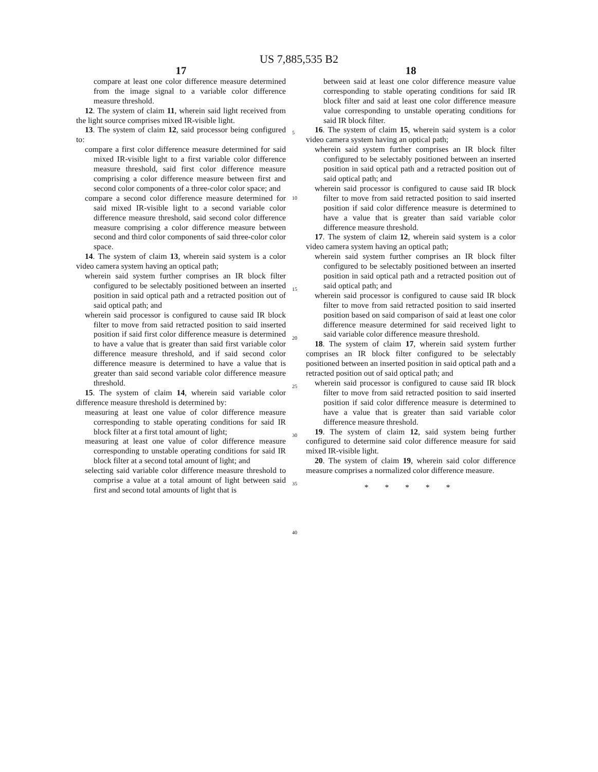US 7,885,535 B2
17
compare at least one color difference measure determined from the image signal to a variable color difference measure threshold.
12. The system of claim 11, wherein said light received from the light source comprises mixed IR-visible light.
13. The system of claim 12, said processor being configured to:
compare a first color difference measure determined for said mixed IR-visible light to a first variable color difference measure threshold, said first color difference measure comprising a color difference measure between first and second color components of a three-color color space; and
compare a second color difference measure determined for said mixed IR-visible light to a second variable color difference measure threshold, said second color difference measure comprising a color difference measure between second and third color components of said three-color color space.
14. The system of claim 13, wherein said system is a color video camera system having an optical path;
wherein said system further comprises an IR block filter configured to be selectably positioned between an inserted position in said optical path and a retracted position out of said optical path; and
wherein said processor is configured to cause said IR block filter to move from said retracted position to said inserted position if said first color difference measure is determined to have a value that is greater than said first variable color difference measure threshold, and if said second color difference measure is determined to have a value that is greater than said second variable color difference measure threshold.
15. The system of claim 14, wherein said variable color difference measure threshold is determined by:
measuring at least one value of color difference measure corresponding to stable operating conditions for said IR block filter at a first total amount of light;
measuring at least one value of color difference measure corresponding to unstable operating conditions for said IR block filter at a second total amount of light; and
selecting said variable color difference measure threshold to comprise a value at a total amount of light between said first and second total amounts of light that is
5
10
15
20
25
30
35
40
18
between said at least one color difference measure value corresponding to stable operating conditions for said IR block filter and said at least one color difference measure value corresponding to unstable operating conditions for said IR block filter.
16. The system of claim 15, wherein said system is a color video camera system having an optical path;
wherein said system further comprises an IR block filter configured to be selectably positioned between an inserted position in said optical path and a retracted position out of said optical path; and
wherein said processor is configured to cause said IR block filter to move from said retracted position to said inserted position if said color difference measure is determined to have a value that is greater than said variable color difference measure threshold.
17. The system of claim 12, wherein said system is a color video camera system having an optical path;
wherein said system further comprises an IR block filter configured to be selectably positioned between an inserted position in said optical path and a retracted position out of said optical path; and
wherein said processor is configured to cause said IR block filter to move from said retracted position to said inserted position based on said comparison of said at least one color difference measure determined for said received light to said variable color difference measure threshold.
18. The system of claim 17, wherein said system further comprises an IR block filter configured to be selectably positioned between an inserted position in said optical path and a retracted position out of said optical path; and
wherein said processor is configured to cause said IR block filter to move from said retracted position to said inserted position if said color difference measure is determined to have a value that is greater than said variable color difference measure threshold.
19. The system of claim 12, said system being further configured to determine said color difference measure for said mixed IR-visible light.
20. The system of claim 19, wherein said color difference measure comprises a normalized color difference measure.
* * * * *